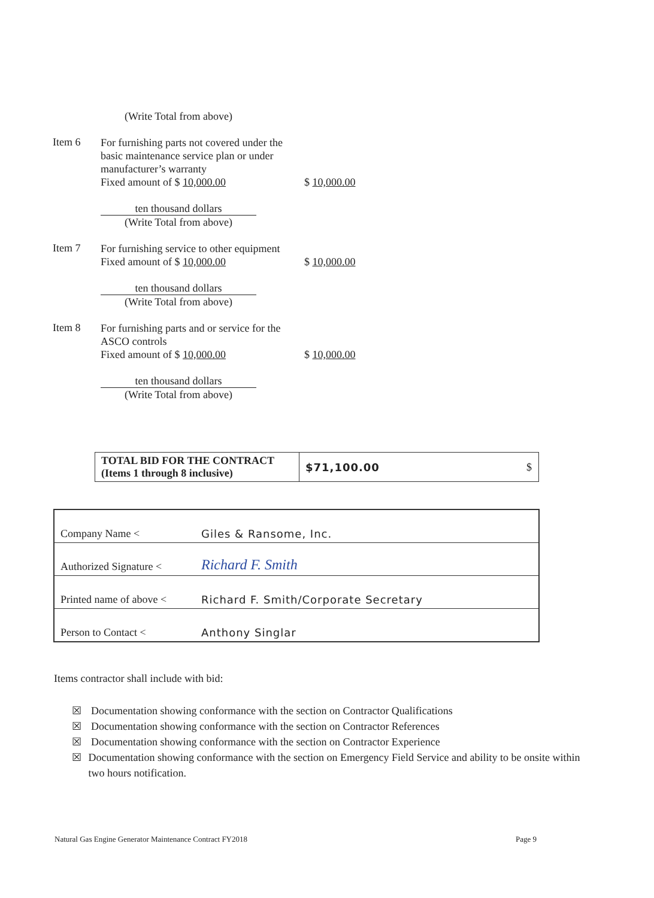(Write Total from above)
Item 6
For furnishing parts not covered under the basic maintenance service plan or under manufacturer’s warranty
Fixed amount of $ 10,000.00
$ 10,000.00
ten thousand dollars (Write Total from above)
Item 7
For furnishing service to other equipment
Fixed amount of $ 10,000.00
$ 10,000.00
ten thousand dollars (Write Total from above)
Item 8
For furnishing parts and or service for the ASCO controls
Fixed amount of $ 10,000.00
$ 10,000.00
ten thousand dollars (Write Total from above)
| TOTAL BID FOR THE CONTRACT (Items 1 through 8 inclusive) | $71,100.00 $ |
| Company Name < | Giles & Ransome, Inc. |
| Authorized Signature < | Richard F. Smith |
| Printed name of above < | Richard F. Smith/Corporate Secretary |
| Person to Contact < | Anthony Singlar |
Items contractor shall include with bid:
☒ Documentation showing conformance with the section on Contractor Qualifications
☒ Documentation showing conformance with the section on Contractor References
☒ Documentation showing conformance with the section on Contractor Experience
☒ Documentation showing conformance with the section on Emergency Field Service and ability to be onsite within two hours notification.
Natural Gas Engine Generator Maintenance Contract FY2018 Page 9